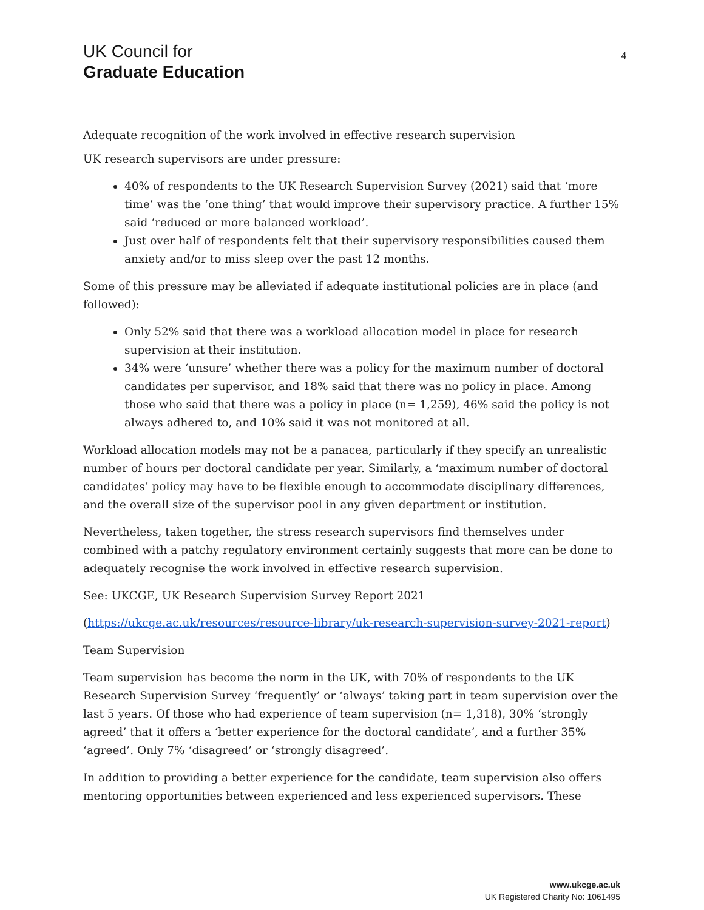UK Council for
Graduate Education
4
Adequate recognition of the work involved in effective research supervision
UK research supervisors are under pressure:
40% of respondents to the UK Research Supervision Survey (2021) said that ‘more time’ was the ‘one thing’ that would improve their supervisory practice. A further 15% said ‘reduced or more balanced workload’.
Just over half of respondents felt that their supervisory responsibilities caused them anxiety and/or to miss sleep over the past 12 months.
Some of this pressure may be alleviated if adequate institutional policies are in place (and followed):
Only 52% said that there was a workload allocation model in place for research supervision at their institution.
34% were ‘unsure’ whether there was a policy for the maximum number of doctoral candidates per supervisor, and 18% said that there was no policy in place. Among those who said that there was a policy in place (n= 1,259), 46% said the policy is not always adhered to, and 10% said it was not monitored at all.
Workload allocation models may not be a panacea, particularly if they specify an unrealistic number of hours per doctoral candidate per year. Similarly, a ‘maximum number of doctoral candidates’ policy may have to be flexible enough to accommodate disciplinary differences, and the overall size of the supervisor pool in any given department or institution.
Nevertheless, taken together, the stress research supervisors find themselves under combined with a patchy regulatory environment certainly suggests that more can be done to adequately recognise the work involved in effective research supervision.
See: UKCGE, UK Research Supervision Survey Report 2021
(https://ukcge.ac.uk/resources/resource-library/uk-research-supervision-survey-2021-report)
Team Supervision
Team supervision has become the norm in the UK, with 70% of respondents to the UK Research Supervision Survey ‘frequently’ or ‘always’ taking part in team supervision over the last 5 years. Of those who had experience of team supervision (n= 1,318), 30% ‘strongly agreed’ that it offers a ‘better experience for the doctoral candidate’, and a further 35% ‘agreed’. Only 7% ‘disagreed’ or ‘strongly disagreed’.
In addition to providing a better experience for the candidate, team supervision also offers mentoring opportunities between experienced and less experienced supervisors. These
www.ukcge.ac.uk
UK Registered Charity No: 1061495